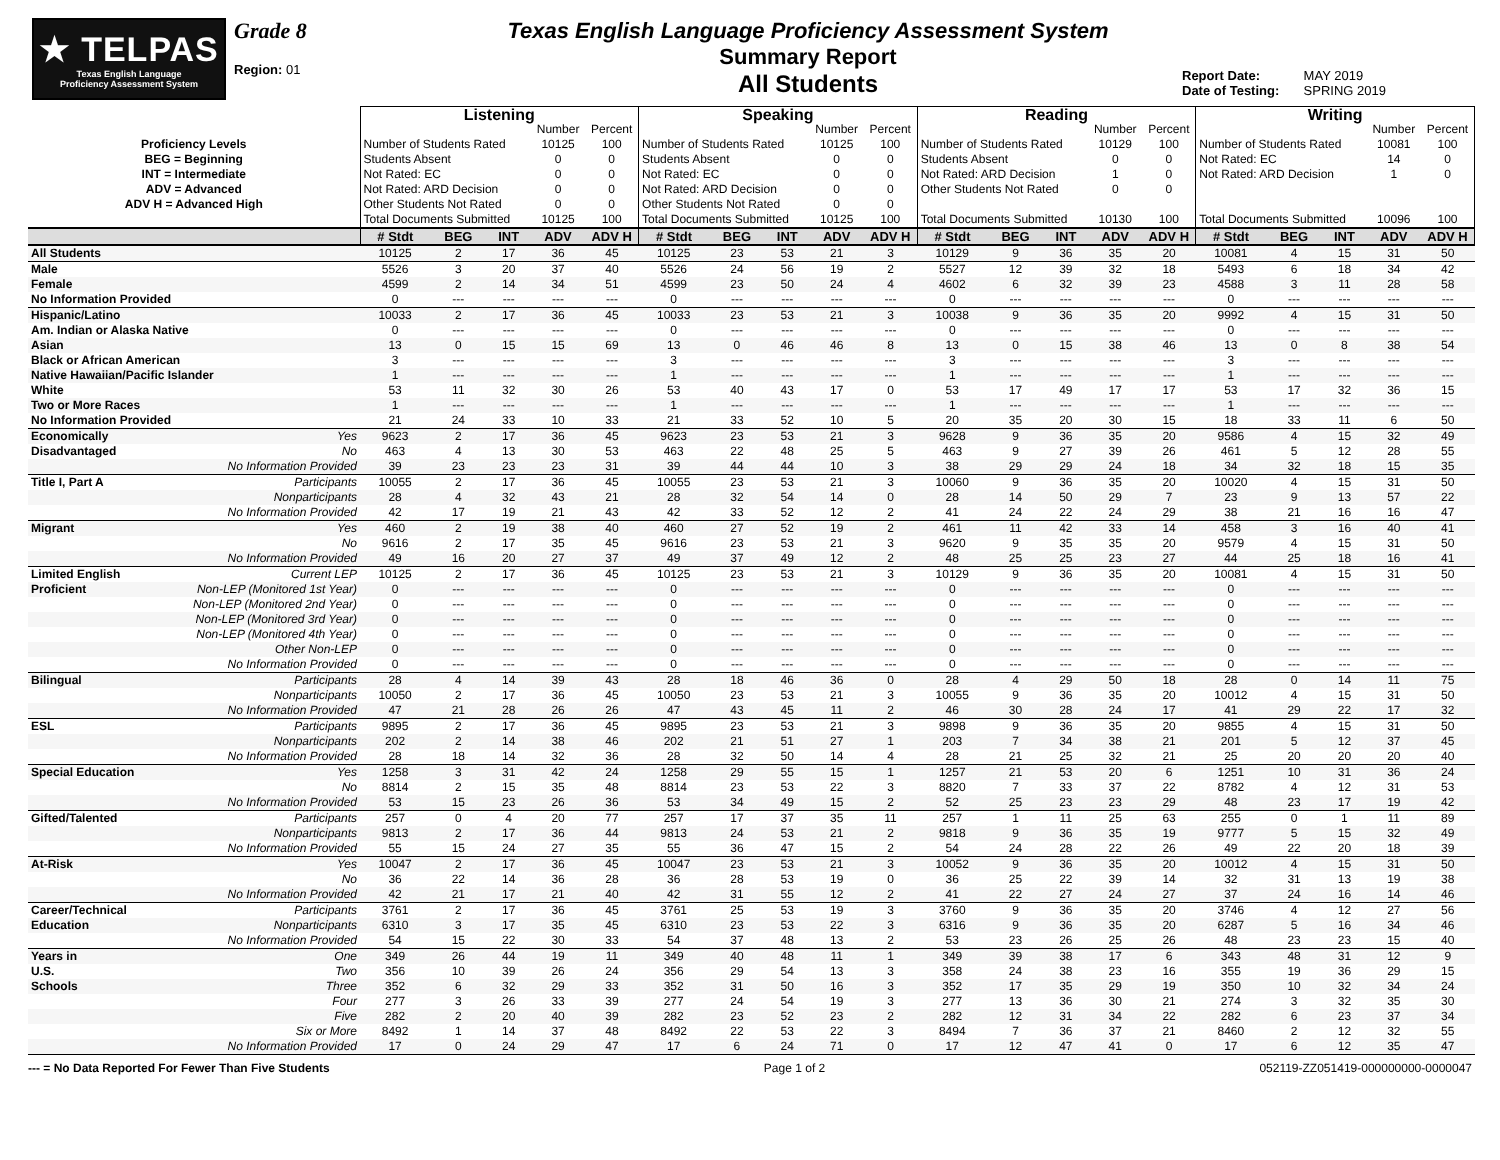★ TELPAS
Texas English Language
Proficiency Assessment System
Grade 8
Region: 01
Texas English Language Proficiency Assessment System
Summary Report
All Students
Report Date: MAY 2019
Date of Testing: SPRING 2019
| | | Listening | | | | | Speaking | | | | | Reading | | | | | Writing | | | | |
| --- | --- | --- | --- | --- | --- | --- | --- | --- | --- | --- | --- | --- | --- | --- | --- | --- | --- | --- | --- | --- | --- |
| | | | | | Number | Percent | | | | Number | Percent | | | | Number | Percent | | | | Number | Percent |
| Proficiency Levels | | Number of Students Rated | | | 10125 | 100 | Number of Students Rated | | | 10125 | 100 | Number of Students Rated | | | 10129 | 100 | Number of Students Rated | | | 10081 | 100 |
| BEG = Beginning | | Students Absent | | | 0 | 0 | Students Absent | | | 0 | 0 | Students Absent | | | 0 | 0 | Not Rated: EC | | | 14 | 0 |
| INT = Intermediate | | Not Rated: EC | | | 0 | 0 | Not Rated: EC | | | 0 | 0 | Not Rated: ARD Decision | | | 1 | 0 | Not Rated: ARD Decision | | | 1 | 0 |
| ADV = Advanced | | Not Rated: ARD Decision | | | 0 | 0 | Not Rated: ARD Decision | | | 0 | 0 | Other Students Not Rated | | | 0 | 0 | | | | | |
| ADV H = Advanced High | | Other Students Not Rated | | | 0 | 0 | Other Students Not Rated | | | 0 | 0 | | | | | | | | | | |
| | | Total Documents Submitted | | | 10125 | 100 | Total Documents Submitted | | | 10125 | 100 | Total Documents Submitted | | | 10130 | 100 | Total Documents Submitted | | | 10096 | 100 |
| | | # Stdt | BEG | INT | ADV | ADV H | # Stdt | BEG | INT | ADV | ADV H | # Stdt | BEG | INT | ADV | ADV H | # Stdt | BEG | INT | ADV | ADV H |
| All Students | | 10125 | 2 | 17 | 36 | 45 | 10125 | 23 | 53 | 21 | 3 | 10129 | 9 | 36 | 35 | 20 | 10081 | 4 | 15 | 31 | 50 |
| Male | | 5526 | 3 | 20 | 37 | 40 | 5526 | 24 | 56 | 19 | 2 | 5527 | 12 | 39 | 32 | 18 | 5493 | 6 | 18 | 34 | 42 |
| Female | | 4599 | 2 | 14 | 34 | 51 | 4599 | 23 | 50 | 24 | 4 | 4602 | 6 | 32 | 39 | 23 | 4588 | 3 | 11 | 28 | 58 |
| No Information Provided | | 0 | --- | --- | --- | --- | 0 | --- | --- | --- | --- | 0 | --- | --- | --- | --- | 0 | --- | --- | --- | --- |
| Hispanic/Latino | | 10033 | 2 | 17 | 36 | 45 | 10033 | 23 | 53 | 21 | 3 | 10038 | 9 | 36 | 35 | 20 | 9992 | 4 | 15 | 31 | 50 |
| Am. Indian or Alaska Native | | 0 | --- | --- | --- | --- | 0 | --- | --- | --- | --- | 0 | --- | --- | --- | --- | 0 | --- | --- | --- | --- |
| Asian | | 13 | 0 | 15 | 15 | 69 | 13 | 0 | 46 | 46 | 8 | 13 | 0 | 15 | 38 | 46 | 13 | 0 | 8 | 38 | 54 |
| Black or African American | | 3 | --- | --- | --- | --- | 3 | --- | --- | --- | --- | 3 | --- | --- | --- | --- | 3 | --- | --- | --- | --- |
| Native Hawaiian/Pacific Islander | | 1 | --- | --- | --- | --- | 1 | --- | --- | --- | --- | 1 | --- | --- | --- | --- | 1 | --- | --- | --- | --- |
| White | | 53 | 11 | 32 | 30 | 26 | 53 | 40 | 43 | 17 | 0 | 53 | 17 | 49 | 17 | 17 | 53 | 17 | 32 | 36 | 15 |
| Two or More Races | | 1 | --- | --- | --- | --- | 1 | --- | --- | --- | --- | 1 | --- | --- | --- | --- | 1 | --- | --- | --- | --- |
| No Information Provided | | 21 | 24 | 33 | 10 | 33 | 21 | 33 | 52 | 10 | 5 | 20 | 35 | 20 | 30 | 15 | 18 | 33 | 11 | 6 | 50 |
| Economically | Yes | 9623 | 2 | 17 | 36 | 45 | 9623 | 23 | 53 | 21 | 3 | 9628 | 9 | 36 | 35 | 20 | 9586 | 4 | 15 | 32 | 49 |
| Disadvantaged | No | 463 | 4 | 13 | 30 | 53 | 463 | 22 | 48 | 25 | 5 | 463 | 9 | 27 | 39 | 26 | 461 | 5 | 12 | 28 | 55 |
| | No Information Provided | 39 | 23 | 23 | 23 | 31 | 39 | 44 | 44 | 10 | 3 | 38 | 29 | 29 | 24 | 18 | 34 | 32 | 18 | 15 | 35 |
| Title I, Part A | Participants | 10055 | 2 | 17 | 36 | 45 | 10055 | 23 | 53 | 21 | 3 | 10060 | 9 | 36 | 35 | 20 | 10020 | 4 | 15 | 31 | 50 |
| | Nonparticipants | 28 | 4 | 32 | 43 | 21 | 28 | 32 | 54 | 14 | 0 | 28 | 14 | 50 | 29 | 7 | 23 | 9 | 13 | 57 | 22 |
| | No Information Provided | 42 | 17 | 19 | 21 | 43 | 42 | 33 | 52 | 12 | 2 | 41 | 24 | 22 | 24 | 29 | 38 | 21 | 16 | 16 | 47 |
| Migrant | Yes | 460 | 2 | 19 | 38 | 40 | 460 | 27 | 52 | 19 | 2 | 461 | 11 | 42 | 33 | 14 | 458 | 3 | 16 | 40 | 41 |
| | No | 9616 | 2 | 17 | 35 | 45 | 9616 | 23 | 53 | 21 | 3 | 9620 | 9 | 35 | 35 | 20 | 9579 | 4 | 15 | 31 | 50 |
| | No Information Provided | 49 | 16 | 20 | 27 | 37 | 49 | 37 | 49 | 12 | 2 | 48 | 25 | 25 | 23 | 27 | 44 | 25 | 18 | 16 | 41 |
| Limited English | Current LEP | 10125 | 2 | 17 | 36 | 45 | 10125 | 23 | 53 | 21 | 3 | 10129 | 9 | 36 | 35 | 20 | 10081 | 4 | 15 | 31 | 50 |
| Proficient | Non-LEP (Monitored 1st Year) | 0 | --- | --- | --- | --- | 0 | --- | --- | --- | --- | 0 | --- | --- | --- | --- | 0 | --- | --- | --- | --- |
| | Non-LEP (Monitored 2nd Year) | 0 | --- | --- | --- | --- | 0 | --- | --- | --- | --- | 0 | --- | --- | --- | --- | 0 | --- | --- | --- | --- |
| | Non-LEP (Monitored 3rd Year) | 0 | --- | --- | --- | --- | 0 | --- | --- | --- | --- | 0 | --- | --- | --- | --- | 0 | --- | --- | --- | --- |
| | Non-LEP (Monitored 4th Year) | 0 | --- | --- | --- | --- | 0 | --- | --- | --- | --- | 0 | --- | --- | --- | --- | 0 | --- | --- | --- | --- |
| | Other Non-LEP | 0 | --- | --- | --- | --- | 0 | --- | --- | --- | --- | 0 | --- | --- | --- | --- | 0 | --- | --- | --- | --- |
| | No Information Provided | 0 | --- | --- | --- | --- | 0 | --- | --- | --- | --- | 0 | --- | --- | --- | --- | 0 | --- | --- | --- | --- |
| Bilingual | Participants | 28 | 4 | 14 | 39 | 43 | 28 | 18 | 46 | 36 | 0 | 28 | 4 | 29 | 50 | 18 | 28 | 0 | 14 | 11 | 75 |
| | Nonparticipants | 10050 | 2 | 17 | 36 | 45 | 10050 | 23 | 53 | 21 | 3 | 10055 | 9 | 36 | 35 | 20 | 10012 | 4 | 15 | 31 | 50 |
| | No Information Provided | 47 | 21 | 28 | 26 | 26 | 47 | 43 | 45 | 11 | 2 | 46 | 30 | 28 | 24 | 17 | 41 | 29 | 22 | 17 | 32 |
| ESL | Participants | 9895 | 2 | 17 | 36 | 45 | 9895 | 23 | 53 | 21 | 3 | 9898 | 9 | 36 | 35 | 20 | 9855 | 4 | 15 | 31 | 50 |
| | Nonparticipants | 202 | 2 | 14 | 38 | 46 | 202 | 21 | 51 | 27 | 1 | 203 | 7 | 34 | 38 | 21 | 201 | 5 | 12 | 37 | 45 |
| | No Information Provided | 28 | 18 | 14 | 32 | 36 | 28 | 32 | 50 | 14 | 4 | 28 | 21 | 25 | 32 | 21 | 25 | 20 | 20 | 20 | 40 |
| Special Education | Yes | 1258 | 3 | 31 | 42 | 24 | 1258 | 29 | 55 | 15 | 1 | 1257 | 21 | 53 | 20 | 6 | 1251 | 10 | 31 | 36 | 24 |
| | No | 8814 | 2 | 15 | 35 | 48 | 8814 | 23 | 53 | 22 | 3 | 8820 | 7 | 33 | 37 | 22 | 8782 | 4 | 12 | 31 | 53 |
| | No Information Provided | 53 | 15 | 23 | 26 | 36 | 53 | 34 | 49 | 15 | 2 | 52 | 25 | 23 | 23 | 29 | 48 | 23 | 17 | 19 | 42 |
| Gifted/Talented | Participants | 257 | 0 | 4 | 20 | 77 | 257 | 17 | 37 | 35 | 11 | 257 | 1 | 11 | 25 | 63 | 255 | 0 | 1 | 11 | 89 |
| | Nonparticipants | 9813 | 2 | 17 | 36 | 44 | 9813 | 24 | 53 | 21 | 2 | 9818 | 9 | 36 | 35 | 19 | 9777 | 5 | 15 | 32 | 49 |
| | No Information Provided | 55 | 15 | 24 | 27 | 35 | 55 | 36 | 47 | 15 | 2 | 54 | 24 | 28 | 22 | 26 | 49 | 22 | 20 | 18 | 39 |
| At-Risk | Yes | 10047 | 2 | 17 | 36 | 45 | 10047 | 23 | 53 | 21 | 3 | 10052 | 9 | 36 | 35 | 20 | 10012 | 4 | 15 | 31 | 50 |
| | No | 36 | 22 | 14 | 36 | 28 | 36 | 28 | 53 | 19 | 0 | 36 | 25 | 22 | 39 | 14 | 32 | 31 | 13 | 19 | 38 |
| | No Information Provided | 42 | 21 | 17 | 21 | 40 | 42 | 31 | 55 | 12 | 2 | 41 | 22 | 27 | 24 | 27 | 37 | 24 | 16 | 14 | 46 |
| Career/Technical | Participants | 3761 | 2 | 17 | 36 | 45 | 3761 | 25 | 53 | 19 | 3 | 3760 | 9 | 36 | 35 | 20 | 3746 | 4 | 12 | 27 | 56 |
| Education | Nonparticipants | 6310 | 3 | 17 | 35 | 45 | 6310 | 23 | 53 | 22 | 3 | 6316 | 9 | 36 | 35 | 20 | 6287 | 5 | 16 | 34 | 46 |
| | No Information Provided | 54 | 15 | 22 | 30 | 33 | 54 | 37 | 48 | 13 | 2 | 53 | 23 | 26 | 25 | 26 | 48 | 23 | 23 | 15 | 40 |
| Years in | One | 349 | 26 | 44 | 19 | 11 | 349 | 40 | 48 | 11 | 1 | 349 | 39 | 38 | 17 | 6 | 343 | 48 | 31 | 12 | 9 |
| U.S. | Two | 356 | 10 | 39 | 26 | 24 | 356 | 29 | 54 | 13 | 3 | 358 | 24 | 38 | 23 | 16 | 355 | 19 | 36 | 29 | 15 |
| Schools | Three | 352 | 6 | 32 | 29 | 33 | 352 | 31 | 50 | 16 | 3 | 352 | 17 | 35 | 29 | 19 | 350 | 10 | 32 | 34 | 24 |
| | Four | 277 | 3 | 26 | 33 | 39 | 277 | 24 | 54 | 19 | 3 | 277 | 13 | 36 | 30 | 21 | 274 | 3 | 32 | 35 | 30 |
| | Five | 282 | 2 | 20 | 40 | 39 | 282 | 23 | 52 | 23 | 2 | 282 | 12 | 31 | 34 | 22 | 282 | 6 | 23 | 37 | 34 |
| | Six or More | 8492 | 1 | 14 | 37 | 48 | 8492 | 22 | 53 | 22 | 3 | 8494 | 7 | 36 | 37 | 21 | 8460 | 2 | 12 | 32 | 55 |
| | No Information Provided | 17 | 0 | 24 | 29 | 47 | 17 | 6 | 24 | 71 | 0 | 17 | 12 | 47 | 41 | 0 | 17 | 6 | 12 | 35 | 47 |
--- = No Data Reported For Fewer Than Five Students Page 1 of 2 052119-ZZ051419-000000000-0000047